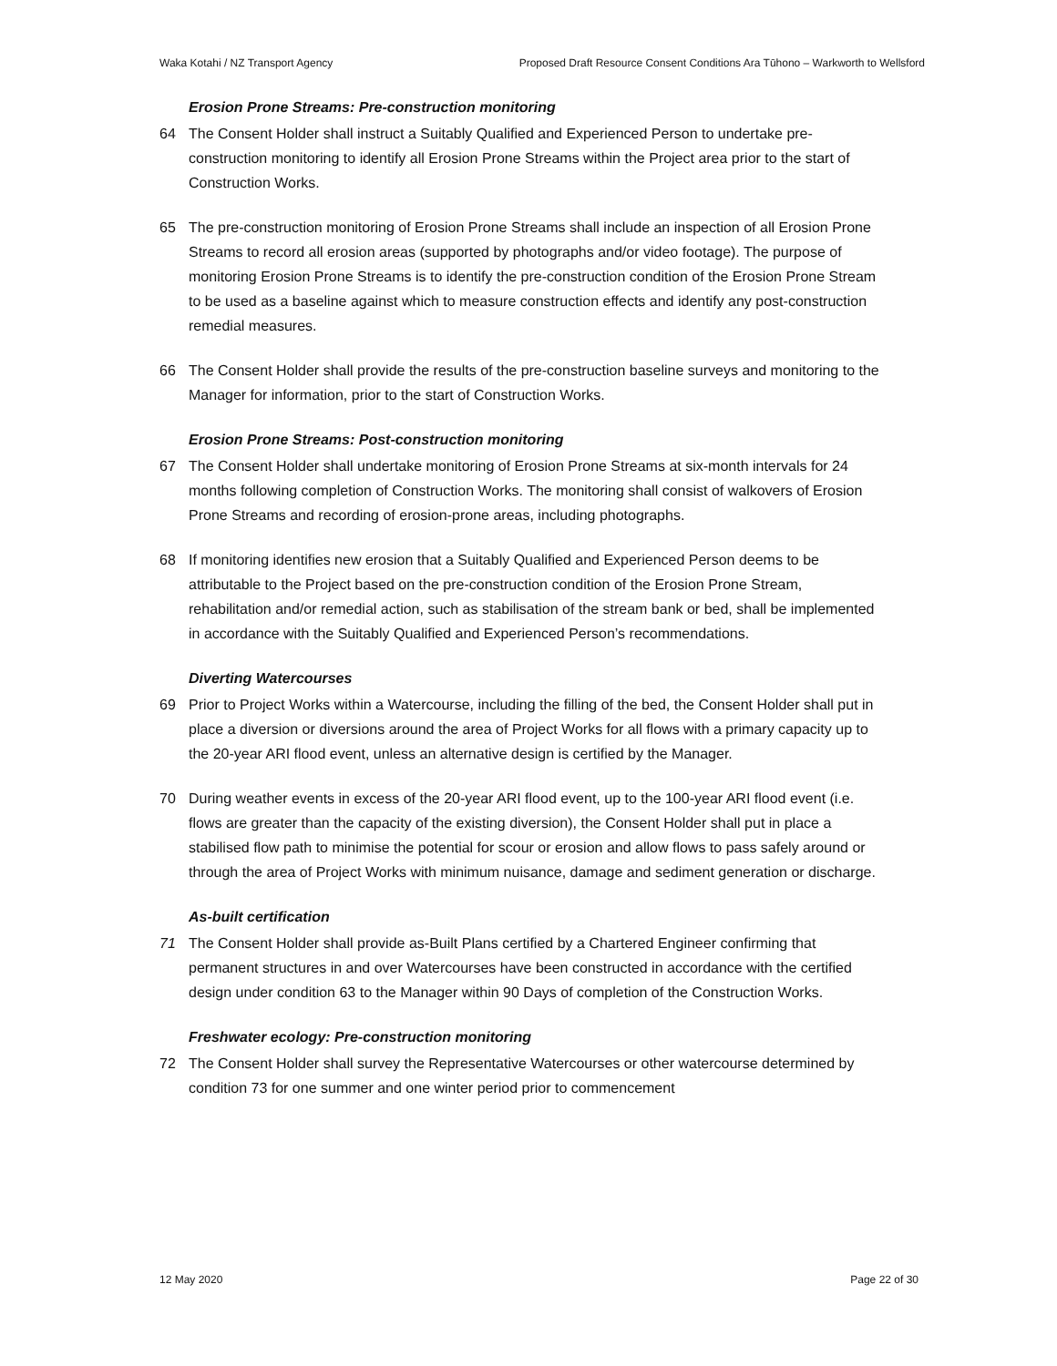Waka Kotahi / NZ Transport Agency Proposed Draft Resource Consent Conditions Ara Tūhono – Warkworth to Wellsford
Erosion Prone Streams: Pre-construction monitoring
64 The Consent Holder shall instruct a Suitably Qualified and Experienced Person to undertake pre-construction monitoring to identify all Erosion Prone Streams within the Project area prior to the start of Construction Works.
65 The pre-construction monitoring of Erosion Prone Streams shall include an inspection of all Erosion Prone Streams to record all erosion areas (supported by photographs and/or video footage). The purpose of monitoring Erosion Prone Streams is to identify the pre-construction condition of the Erosion Prone Stream to be used as a baseline against which to measure construction effects and identify any post-construction remedial measures.
66 The Consent Holder shall provide the results of the pre-construction baseline surveys and monitoring to the Manager for information, prior to the start of Construction Works.
Erosion Prone Streams: Post-construction monitoring
67 The Consent Holder shall undertake monitoring of Erosion Prone Streams at six-month intervals for 24 months following completion of Construction Works. The monitoring shall consist of walkovers of Erosion Prone Streams and recording of erosion-prone areas, including photographs.
68 If monitoring identifies new erosion that a Suitably Qualified and Experienced Person deems to be attributable to the Project based on the pre-construction condition of the Erosion Prone Stream, rehabilitation and/or remedial action, such as stabilisation of the stream bank or bed, shall be implemented in accordance with the Suitably Qualified and Experienced Person’s recommendations.
Diverting Watercourses
69 Prior to Project Works within a Watercourse, including the filling of the bed, the Consent Holder shall put in place a diversion or diversions around the area of Project Works for all flows with a primary capacity up to the 20-year ARI flood event, unless an alternative design is certified by the Manager.
70 During weather events in excess of the 20-year ARI flood event, up to the 100-year ARI flood event (i.e. flows are greater than the capacity of the existing diversion), the Consent Holder shall put in place a stabilised flow path to minimise the potential for scour or erosion and allow flows to pass safely around or through the area of Project Works with minimum nuisance, damage and sediment generation or discharge.
As-built certification
71 The Consent Holder shall provide as-Built Plans certified by a Chartered Engineer confirming that permanent structures in and over Watercourses have been constructed in accordance with the certified design under condition 63 to the Manager within 90 Days of completion of the Construction Works.
Freshwater ecology: Pre-construction monitoring
72 The Consent Holder shall survey the Representative Watercourses or other watercourse determined by condition 73 for one summer and one winter period prior to commencement
12 May 2020 Page 22 of 30